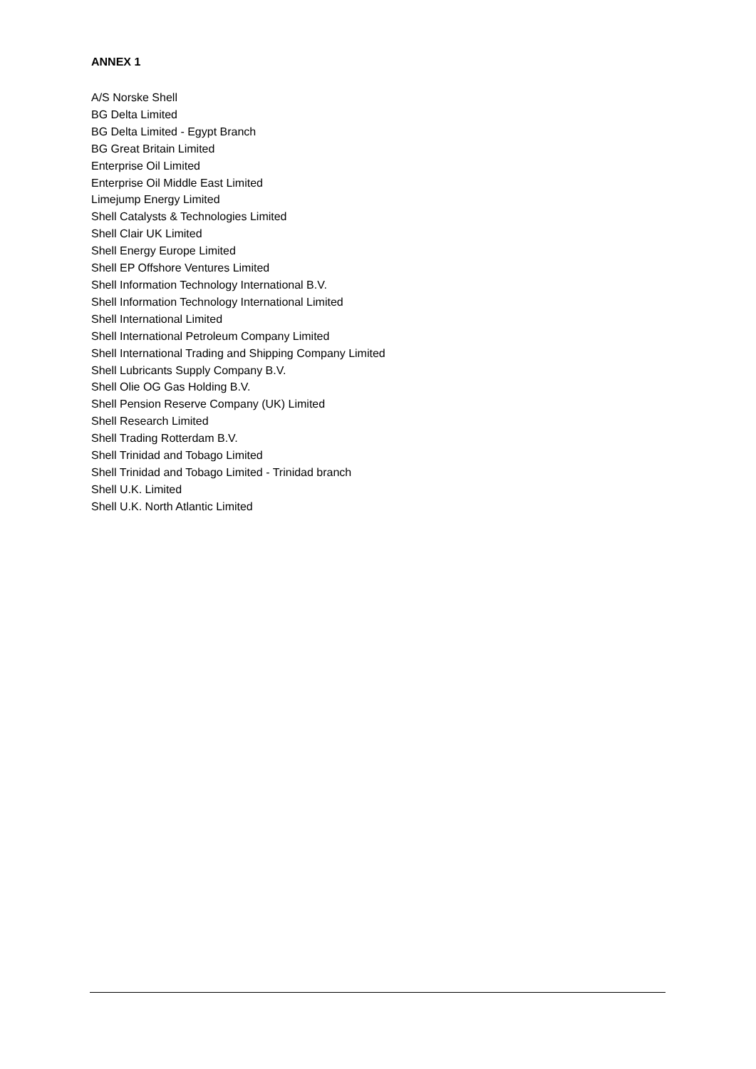ANNEX 1
A/S Norske Shell
BG Delta Limited
BG Delta Limited - Egypt Branch
BG Great Britain Limited
Enterprise Oil Limited
Enterprise Oil Middle East Limited
Limejump Energy Limited
Shell Catalysts & Technologies Limited
Shell Clair UK Limited
Shell Energy Europe Limited
Shell EP Offshore Ventures Limited
Shell Information Technology International B.V.
Shell Information Technology International Limited
Shell International Limited
Shell International Petroleum Company Limited
Shell International Trading and Shipping Company Limited
Shell Lubricants Supply Company B.V.
Shell Olie OG Gas Holding B.V.
Shell Pension Reserve Company (UK) Limited
Shell Research Limited
Shell Trading Rotterdam B.V.
Shell Trinidad and Tobago Limited
Shell Trinidad and Tobago Limited - Trinidad branch
Shell U.K. Limited
Shell U.K. North Atlantic Limited